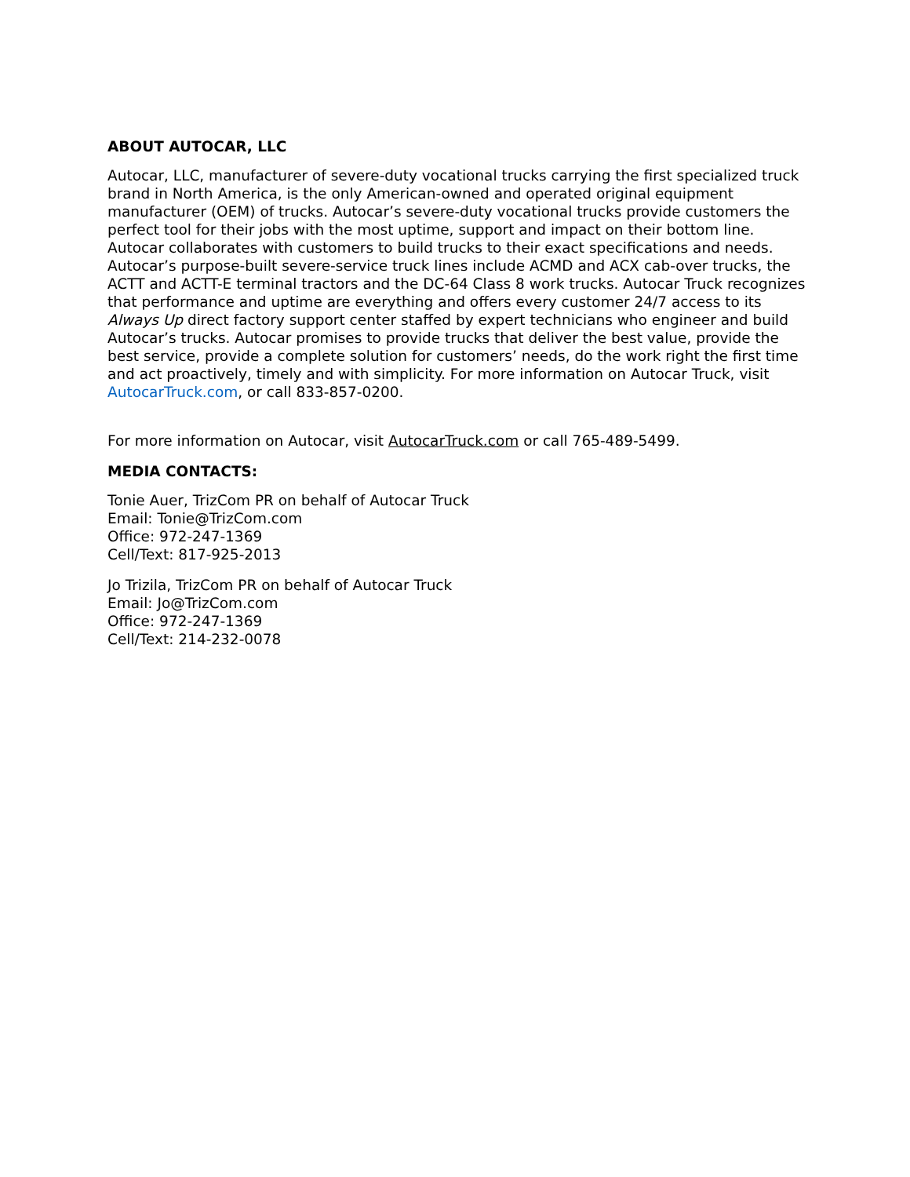ABOUT AUTOCAR, LLC
Autocar, LLC, manufacturer of severe-duty vocational trucks carrying the first specialized truck brand in North America, is the only American-owned and operated original equipment manufacturer (OEM) of trucks. Autocar’s severe-duty vocational trucks provide customers the perfect tool for their jobs with the most uptime, support and impact on their bottom line. Autocar collaborates with customers to build trucks to their exact specifications and needs. Autocar’s purpose-built severe-service truck lines include ACMD and ACX cab-over trucks, the ACTT and ACTT-E terminal tractors and the DC-64 Class 8 work trucks. Autocar Truck recognizes that performance and uptime are everything and offers every customer 24/7 access to its Always Up direct factory support center staffed by expert technicians who engineer and build Autocar’s trucks. Autocar promises to provide trucks that deliver the best value, provide the best service, provide a complete solution for customers’ needs, do the work right the first time and act proactively, timely and with simplicity. For more information on Autocar Truck, visit AutocarTruck.com, or call 833-857-0200.
For more information on Autocar, visit AutocarTruck.com or call 765-489-5499.
MEDIA CONTACTS:
Tonie Auer, TrizCom PR on behalf of Autocar Truck
Email: Tonie@TrizCom.com
Office: 972-247-1369
Cell/Text: 817-925-2013
Jo Trizila, TrizCom PR on behalf of Autocar Truck
Email: Jo@TrizCom.com
Office: 972-247-1369
Cell/Text: 214-232-0078